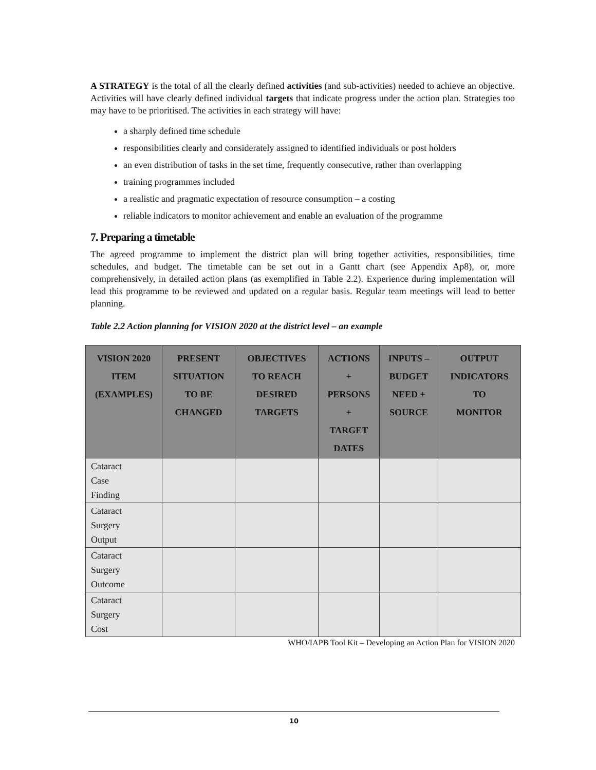A STRATEGY is the total of all the clearly defined activities (and sub-activities) needed to achieve an objective. Activities will have clearly defined individual targets that indicate progress under the action plan. Strategies too may have to be prioritised. The activities in each strategy will have:
a sharply defined time schedule
responsibilities clearly and considerately assigned to identified individuals or post holders
an even distribution of tasks in the set time, frequently consecutive, rather than overlapping
training programmes included
a realistic and pragmatic expectation of resource consumption – a costing
reliable indicators to monitor achievement and enable an evaluation of the programme
7. Preparing a timetable
The agreed programme to implement the district plan will bring together activities, responsibilities, time schedules, and budget. The timetable can be set out in a Gantt chart (see Appendix Ap8), or, more comprehensively, in detailed action plans (as exemplified in Table 2.2). Experience during implementation will lead this programme to be reviewed and updated on a regular basis. Regular team meetings will lead to better planning.
Table 2.2 Action planning for VISION 2020 at the district level – an example
| VISION 2020 ITEM (EXAMPLES) | PRESENT SITUATION TO BE CHANGED | OBJECTIVES TO REACH DESIRED TARGETS | ACTIONS + PERSONS + TARGET DATES | INPUTS – BUDGET NEED + SOURCE | OUTPUT INDICATORS TO MONITOR |
| --- | --- | --- | --- | --- | --- |
| Cataract Case Finding | | | | | |
| Cataract Surgery Output | | | | | |
| Cataract Surgery Outcome | | | | | |
| Cataract Surgery Cost | | | | | |
WHO/IAPB Tool Kit – Developing an Action Plan for VISION 2020
10